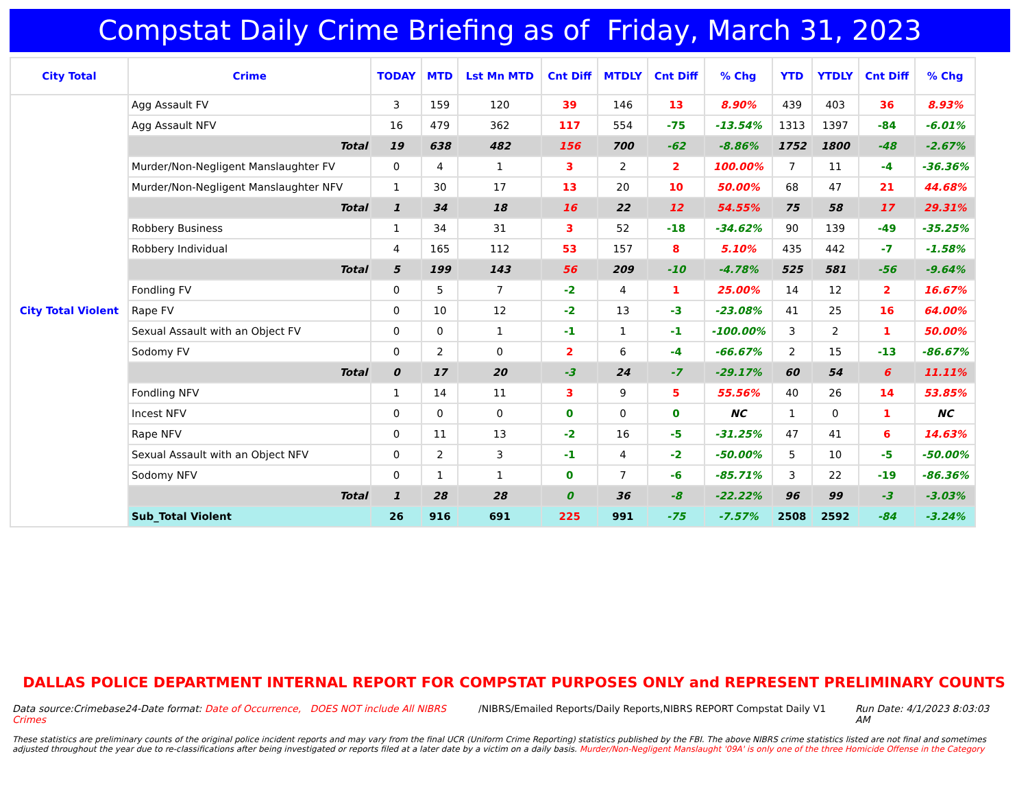Compstat Daily Crime Briefing as of Friday, March 31, 2023
| City Total | Crime | TODAY | MTD | Lst Mn MTD | Cnt Diff | MTDLY | Cnt Diff | % Chg | YTD | YTDLY | Cnt Diff | % Chg |
| --- | --- | --- | --- | --- | --- | --- | --- | --- | --- | --- | --- | --- |
| City Total Violent | Agg Assault FV | 3 | 159 | 120 | 39 | 146 | 13 | 8.90% | 439 | 403 | 36 | 8.93% |
| | Agg Assault NFV | 16 | 479 | 362 | 117 | 554 | -75 | -13.54% | 1313 | 1397 | -84 | -6.01% |
| | Total | 19 | 638 | 482 | 156 | 700 | -62 | -8.86% | 1752 | 1800 | -48 | -2.67% |
| | Murder/Non-Negligent Manslaughter FV | 0 | 4 | 1 | 3 | 2 | 2 | 100.00% | 7 | 11 | -4 | -36.36% |
| | Murder/Non-Negligent Manslaughter NFV | 1 | 30 | 17 | 13 | 20 | 10 | 50.00% | 68 | 47 | 21 | 44.68% |
| | Total | 1 | 34 | 18 | 16 | 22 | 12 | 54.55% | 75 | 58 | 17 | 29.31% |
| | Robbery Business | 1 | 34 | 31 | 3 | 52 | -18 | -34.62% | 90 | 139 | -49 | -35.25% |
| | Robbery Individual | 4 | 165 | 112 | 53 | 157 | 8 | 5.10% | 435 | 442 | -7 | -1.58% |
| | Total | 5 | 199 | 143 | 56 | 209 | -10 | -4.78% | 525 | 581 | -56 | -9.64% |
| | Fondling FV | 0 | 5 | 7 | -2 | 4 | 1 | 25.00% | 14 | 12 | 2 | 16.67% |
| | Rape FV | 0 | 10 | 12 | -2 | 13 | -3 | -23.08% | 41 | 25 | 16 | 64.00% |
| | Sexual Assault with an Object FV | 0 | 0 | 1 | -1 | 1 | -1 | -100.00% | 3 | 2 | 1 | 50.00% |
| | Sodomy FV | 0 | 2 | 0 | 2 | 6 | -4 | -66.67% | 2 | 15 | -13 | -86.67% |
| | Total | 0 | 17 | 20 | -3 | 24 | -7 | -29.17% | 60 | 54 | 6 | 11.11% |
| | Fondling NFV | 1 | 14 | 11 | 3 | 9 | 5 | 55.56% | 40 | 26 | 14 | 53.85% |
| | Incest NFV | 0 | 0 | 0 | 0 | 0 | 0 | NC | 1 | 0 | 1 | NC |
| | Rape NFV | 0 | 11 | 13 | -2 | 16 | -5 | -31.25% | 47 | 41 | 6 | 14.63% |
| | Sexual Assault with an Object NFV | 0 | 2 | 3 | -1 | 4 | -2 | -50.00% | 5 | 10 | -5 | -50.00% |
| | Sodomy NFV | 0 | 1 | 1 | 0 | 7 | -6 | -85.71% | 3 | 22 | -19 | -86.36% |
| | Total | 1 | 28 | 28 | 0 | 36 | -8 | -22.22% | 96 | 99 | -3 | -3.03% |
| | Sub_Total Violent | 26 | 916 | 691 | 225 | 991 | -75 | -7.57% | 2508 | 2592 | -84 | -3.24% |
DALLAS POLICE DEPARTMENT INTERNAL REPORT FOR COMPSTAT PURPOSES ONLY and REPRESENT PRELIMINARY COUNTS
Data source:Crimebase24-Date format: Date of Occurrence, DOES NOT include All NIBRS Crimes
/NIBRS/Emailed Reports/Daily Reports,NIBRS REPORT Compstat Daily V1
Run Date: 4/1/2023 8:03:03 AM
These statistics are preliminary counts of the original police incident reports and may vary from the final UCR (Uniform Crime Reporting) statistics published by the FBI. The above NIBRS crime statistics listed are not final and sometimes adjusted throughout the year due to re-classifications after being investigated or reports filed at a later date by a victim on a daily basis. Murder/Non-Negligent Manslaught '09A' is only one of the three Homicide Offense in the Category